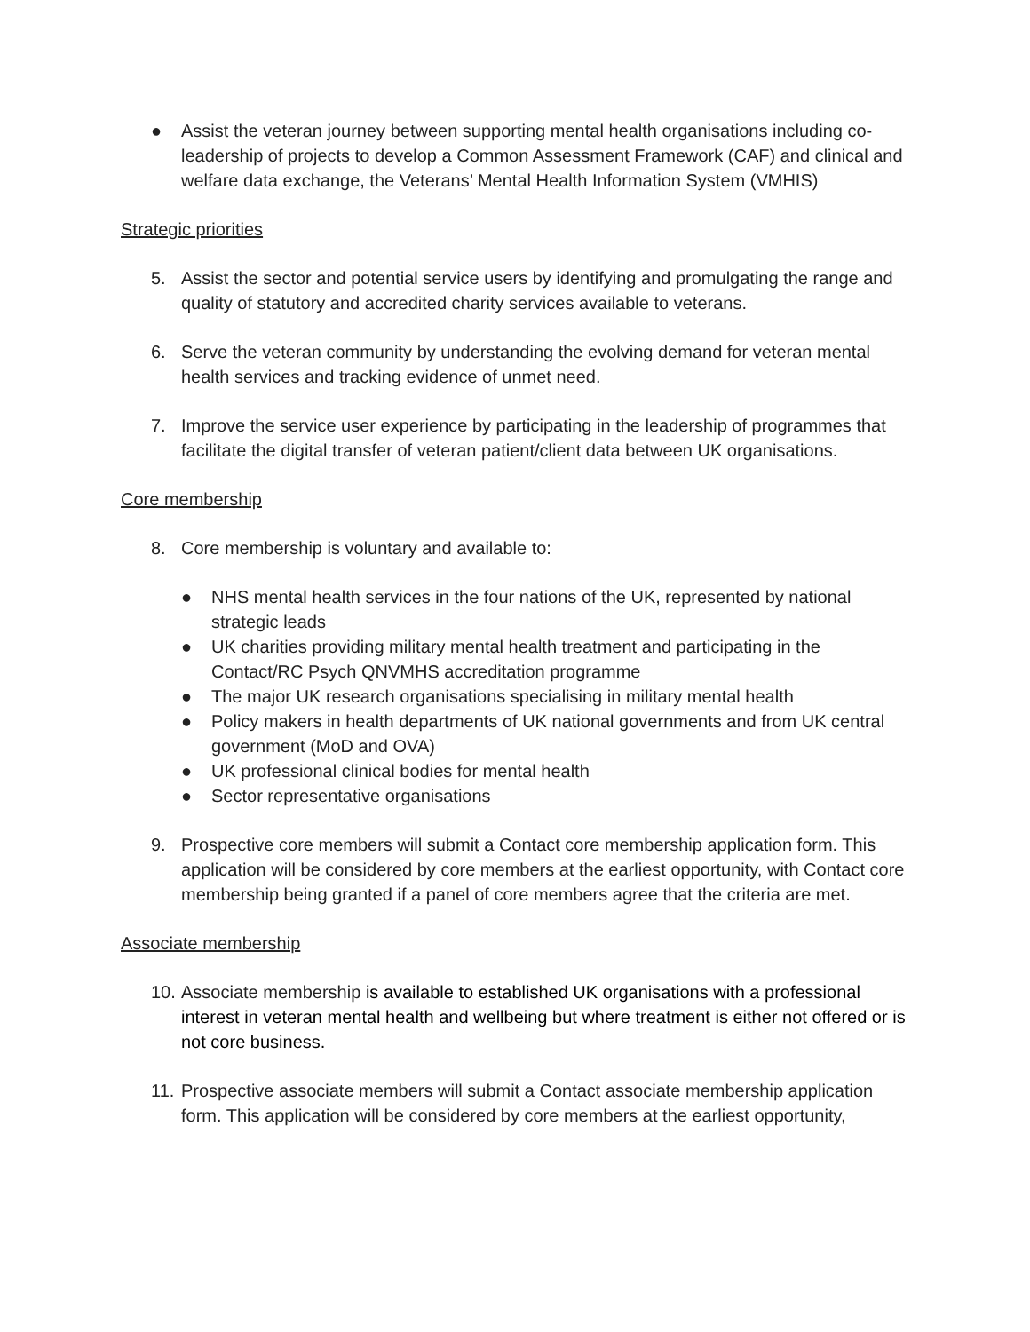● Assist the veteran journey between supporting mental health organisations including co-leadership of projects to develop a Common Assessment Framework (CAF) and clinical and welfare data exchange, the Veterans’ Mental Health Information System (VMHIS)
Strategic priorities
5. Assist the sector and potential service users by identifying and promulgating the range and quality of statutory and accredited charity services available to veterans.
6. Serve the veteran community by understanding the evolving demand for veteran mental health services and tracking evidence of unmet need.
7. Improve the service user experience by participating in the leadership of programmes that facilitate the digital transfer of veteran patient/client data between UK organisations.
Core membership
8. Core membership is voluntary and available to:
● NHS mental health services in the four nations of the UK, represented by national strategic leads
● UK charities providing military mental health treatment and participating in the Contact/RC Psych QNVMHS accreditation programme
● The major UK research organisations specialising in military mental health
● Policy makers in health departments of UK national governments and from UK central government (MoD and OVA)
● UK professional clinical bodies for mental health
● Sector representative organisations
9. Prospective core members will submit a Contact core membership application form. This application will be considered by core members at the earliest opportunity, with Contact core membership being granted if a panel of core members agree that the criteria are met.
Associate membership
10. Associate membership is available to established UK organisations with a professional interest in veteran mental health and wellbeing but where treatment is either not offered or is not core business.
11. Prospective associate members will submit a Contact associate membership application form. This application will be considered by core members at the earliest opportunity,